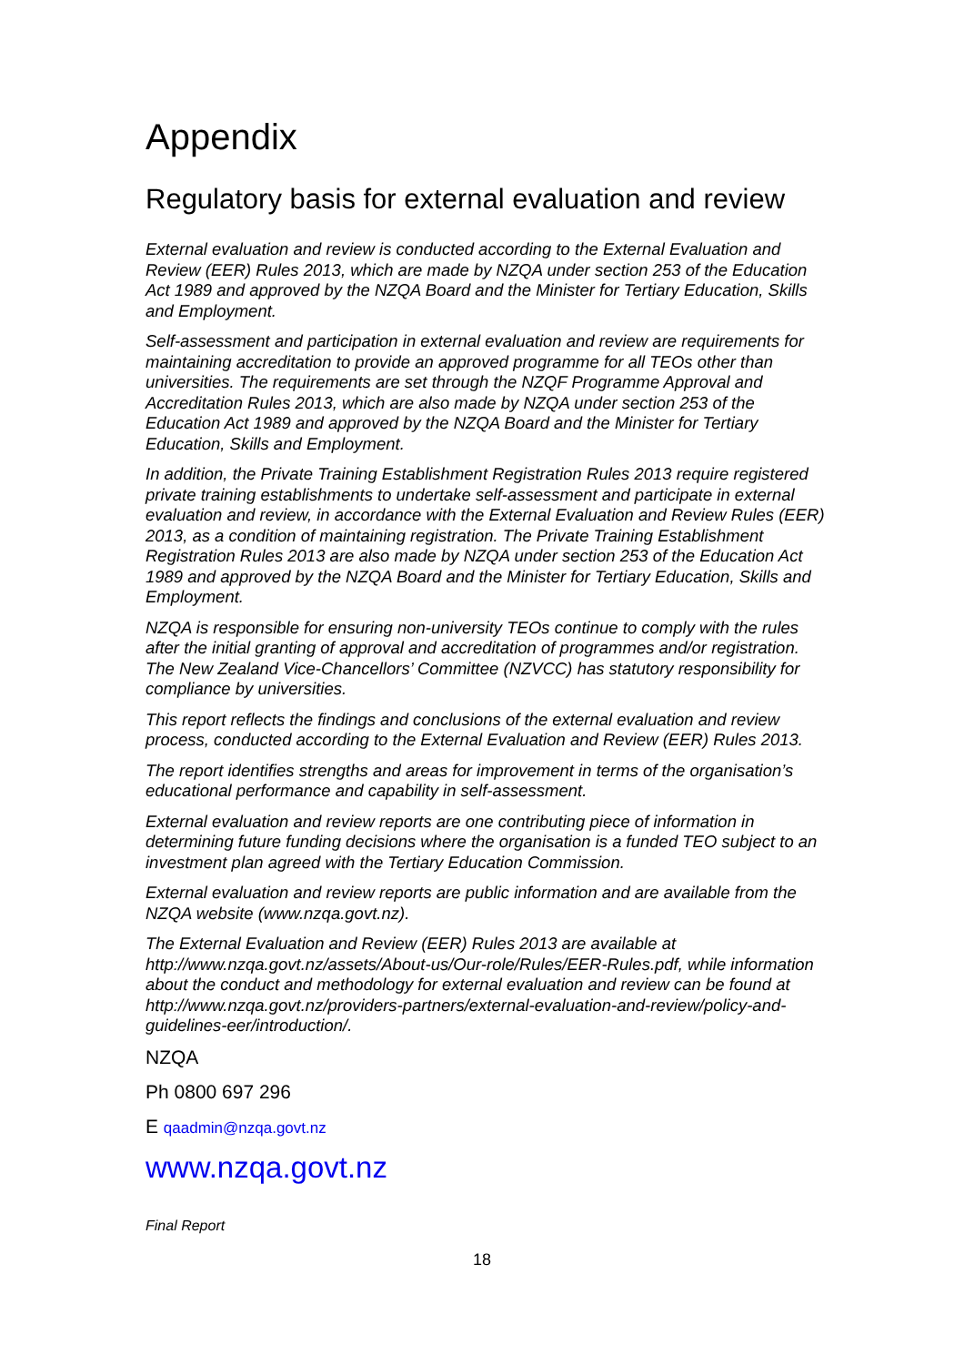Appendix
Regulatory basis for external evaluation and review
External evaluation and review is conducted according to the External Evaluation and Review (EER) Rules 2013, which are made by NZQA under section 253 of the Education Act 1989 and approved by the NZQA Board and the Minister for Tertiary Education, Skills and Employment.
Self-assessment and participation in external evaluation and review are requirements for maintaining accreditation to provide an approved programme for all TEOs other than universities. The requirements are set through the NZQF Programme Approval and Accreditation Rules 2013, which are also made by NZQA under section 253 of the Education Act 1989 and approved by the NZQA Board and the Minister for Tertiary Education, Skills and Employment.
In addition, the Private Training Establishment Registration Rules 2013 require registered private training establishments to undertake self-assessment and participate in external evaluation and review, in accordance with the External Evaluation and Review Rules (EER) 2013, as a condition of maintaining registration. The Private Training Establishment Registration Rules 2013 are also made by NZQA under section 253 of the Education Act 1989 and approved by the NZQA Board and the Minister for Tertiary Education, Skills and Employment.
NZQA is responsible for ensuring non-university TEOs continue to comply with the rules after the initial granting of approval and accreditation of programmes and/or registration. The New Zealand Vice-Chancellors’ Committee (NZVCC) has statutory responsibility for compliance by universities.
This report reflects the findings and conclusions of the external evaluation and review process, conducted according to the External Evaluation and Review (EER) Rules 2013.
The report identifies strengths and areas for improvement in terms of the organisation’s educational performance and capability in self-assessment.
External evaluation and review reports are one contributing piece of information in determining future funding decisions where the organisation is a funded TEO subject to an investment plan agreed with the Tertiary Education Commission.
External evaluation and review reports are public information and are available from the NZQA website (www.nzqa.govt.nz).
The External Evaluation and Review (EER) Rules 2013 are available at http://www.nzqa.govt.nz/assets/About-us/Our-role/Rules/EER-Rules.pdf, while information about the conduct and methodology for external evaluation and review can be found at http://www.nzqa.govt.nz/providers-partners/external-evaluation-and-review/policy-and-guidelines-eer/introduction/.
NZQA
Ph 0800 697 296
E qaadmin@nzqa.govt.nz
www.nzqa.govt.nz
Final Report
18